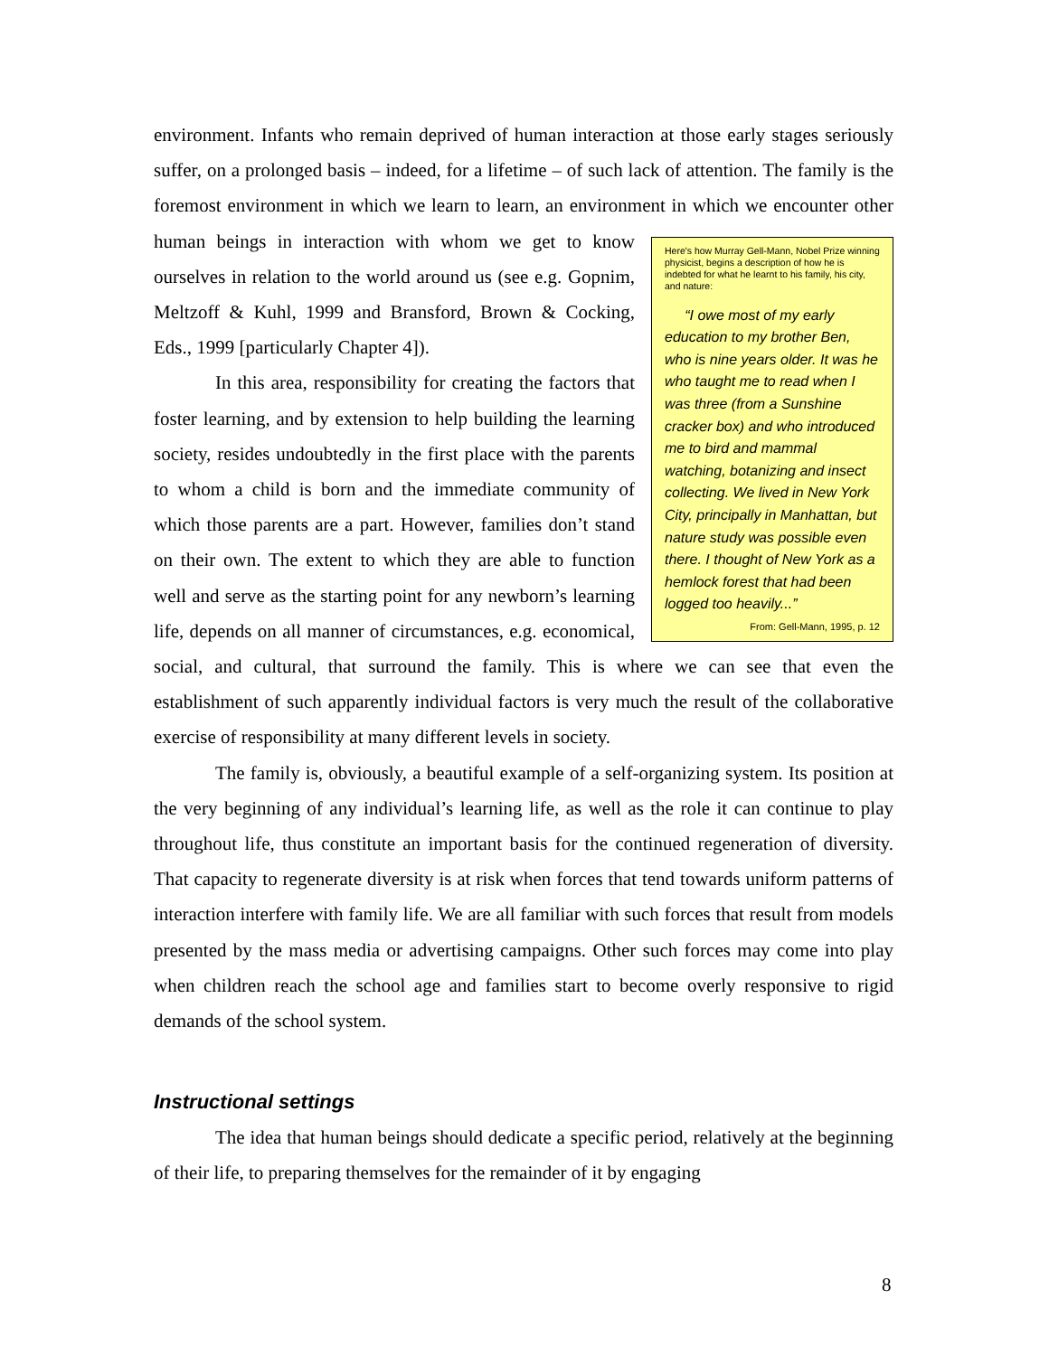environment. Infants who remain deprived of human interaction at those early stages seriously suffer, on a prolonged basis – indeed, for a lifetime – of such lack of attention. The family is the foremost environment in which we learn to learn, an environment in which we encounter other human beings in interaction with whom we get to know Here's how Murray Gell-Mann, Nobel Prize winning physicist, begins a description of how he is indebted for what he learnt to his family, his city, and nature:
“I owe most of my early education to my brother Ben, who is nine years older. It was he who taught me to read when I was three (from a Sunshine cracker box) and who introduced me to bird and mammal watching, botanizing and insect collecting. We lived in New York City, principally in Manhattan, but nature study was possible even there. I thought of New York as a hemlock forest that had been logged too heavily...”
From: Gell-Mann, 1995, p. 12 ourselves in relation to the world around us (see e.g. Gopnim, Meltzoff & Kuhl, 1999 and Bransford, Brown & Cocking, Eds., 1999 [particularly Chapter 4]).
In this area, responsibility for creating the factors that foster learning, and by extension to help building the learning society, resides undoubtedly in the first place with the parents to whom a child is born and the immediate community of which those parents are a part. However, families don’t stand on their own. The extent to which they are able to function well and serve as the starting point for any newborn’s learning life, depends on all manner of circumstances, e.g. economical, social, and cultural, that surround the family. This is where we can see that even the establishment of such apparently individual factors is very much the result of the collaborative exercise of responsibility at many different levels in society.
The family is, obviously, a beautiful example of a self-organizing system. Its position at the very beginning of any individual’s learning life, as well as the role it can continue to play throughout life, thus constitute an important basis for the continued regeneration of diversity. That capacity to regenerate diversity is at risk when forces that tend towards uniform patterns of interaction interfere with family life. We are all familiar with such forces that result from models presented by the mass media or advertising campaigns. Other such forces may come into play when children reach the school age and families start to become overly responsive to rigid demands of the school system.
Instructional settings
The idea that human beings should dedicate a specific period, relatively at the beginning of their life, to preparing themselves for the remainder of it by engaging
8